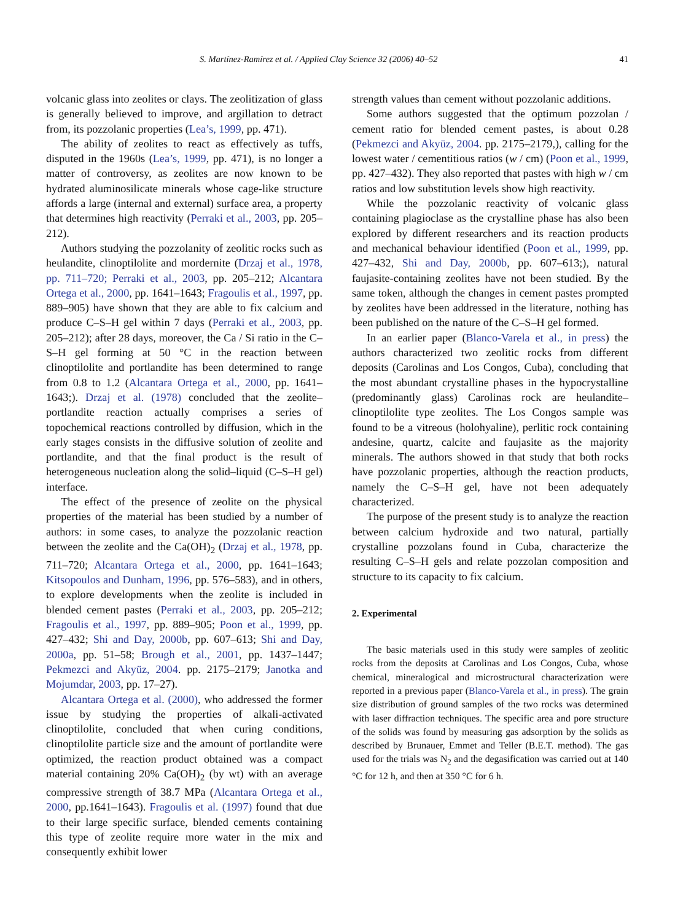S. Martínez-Ramírez et al. / Applied Clay Science 32 (2006) 40–52 41
volcanic glass into zeolites or clays. The zeolitization of glass is generally believed to improve, and argillation to detract from, its pozzolanic properties (Lea’s, 1999, pp. 471).
The ability of zeolites to react as effectively as tuffs, disputed in the 1960s (Lea’s, 1999, pp. 471), is no longer a matter of controversy, as zeolites are now known to be hydrated aluminosilicate minerals whose cage-like structure affords a large (internal and external) surface area, a property that determines high reactivity (Perraki et al., 2003, pp. 205–212).
Authors studying the pozzolanity of zeolitic rocks such as heulandite, clinoptilolite and mordernite (Drzaj et al., 1978, pp. 711–720; Perraki et al., 2003, pp. 205–212; Alcantara Ortega et al., 2000, pp. 1641–1643; Fragoulis et al., 1997, pp. 889–905) have shown that they are able to fix calcium and produce C–S–H gel within 7 days (Perraki et al., 2003, pp. 205–212); after 28 days, moreover, the Ca / Si ratio in the C–S–H gel forming at 50 °C in the reaction between clinoptilolite and portlandite has been determined to range from 0.8 to 1.2 (Alcantara Ortega et al., 2000, pp. 1641–1643;). Drzaj et al. (1978) concluded that the zeolite–portlandite reaction actually comprises a series of topochemical reactions controlled by diffusion, which in the early stages consists in the diffusive solution of zeolite and portlandite, and that the final product is the result of heterogeneous nucleation along the solid–liquid (C–S–H gel) interface.
The effect of the presence of zeolite on the physical properties of the material has been studied by a number of authors: in some cases, to analyze the pozzolanic reaction between the zeolite and the Ca(OH)<sub>2</sub> (Drzaj et al., 1978, pp. 711–720; Alcantara Ortega et al., 2000, pp. 1641–1643; Kitsopoulos and Dunham, 1996, pp. 576–583), and in others, to explore developments when the zeolite is included in blended cement pastes (Perraki et al., 2003, pp. 205–212; Fragoulis et al., 1997, pp. 889–905; Poon et al., 1999, pp. 427–432; Shi and Day, 2000b, pp. 607–613; Shi and Day, 2000a, pp. 51–58; Brough et al., 2001, pp. 1437–1447; Pekmezci and Akyüz, 2004. pp. 2175–2179; Janotka and Mojumdar, 2003, pp. 17–27).
Alcantara Ortega et al. (2000), who addressed the former issue by studying the properties of alkali-activated clinoptilolite, concluded that when curing conditions, clinoptilolite particle size and the amount of portlandite were optimized, the reaction product obtained was a compact material containing 20% Ca(OH)<sub>2</sub> (by wt) with an average compressive strength of 38.7 MPa (Alcantara Ortega et al., 2000, pp.1641–1643). Fragoulis et al. (1997) found that due to their large specific surface, blended cements containing this type of zeolite require more water in the mix and consequently exhibit lower
strength values than cement without pozzolanic additions.
Some authors suggested that the optimum pozzolan / cement ratio for blended cement pastes, is about 0.28 (Pekmezci and Akyüz, 2004. pp. 2175–2179,), calling for the lowest water / cementitious ratios (w / cm) (Poon et al., 1999, pp. 427–432). They also reported that pastes with high w / cm ratios and low substitution levels show high reactivity.
While the pozzolanic reactivity of volcanic glass containing plagioclase as the crystalline phase has also been explored by different researchers and its reaction products and mechanical behaviour identified (Poon et al., 1999, pp. 427–432, Shi and Day, 2000b, pp. 607–613;), natural faujasite-containing zeolites have not been studied. By the same token, although the changes in cement pastes prompted by zeolites have been addressed in the literature, nothing has been published on the nature of the C–S–H gel formed.
In an earlier paper (Blanco-Varela et al., in press) the authors characterized two zeolitic rocks from different deposits (Carolinas and Los Congos, Cuba), concluding that the most abundant crystalline phases in the hypocrystalline (predominantly glass) Carolinas rock are heulandite–clinoptilolite type zeolites. The Los Congos sample was found to be a vitreous (holohyaline), perlitic rock containing andesine, quartz, calcite and faujasite as the majority minerals. The authors showed in that study that both rocks have pozzolanic properties, although the reaction products, namely the C–S–H gel, have not been adequately characterized.
The purpose of the present study is to analyze the reaction between calcium hydroxide and two natural, partially crystalline pozzolans found in Cuba, characterize the resulting C–S–H gels and relate pozzolan composition and structure to its capacity to fix calcium.
2. Experimental
The basic materials used in this study were samples of zeolitic rocks from the deposits at Carolinas and Los Congos, Cuba, whose chemical, mineralogical and microstructural characterization were reported in a previous paper (Blanco-Varela et al., in press). The grain size distribution of ground samples of the two rocks was determined with laser diffraction techniques. The specific area and pore structure of the solids was found by measuring gas adsorption by the solids as described by Brunauer, Emmet and Teller (B.E.T. method). The gas used for the trials was N<sub>2</sub> and the degasification was carried out at 140 °C for 12 h, and then at 350 °C for 6 h.